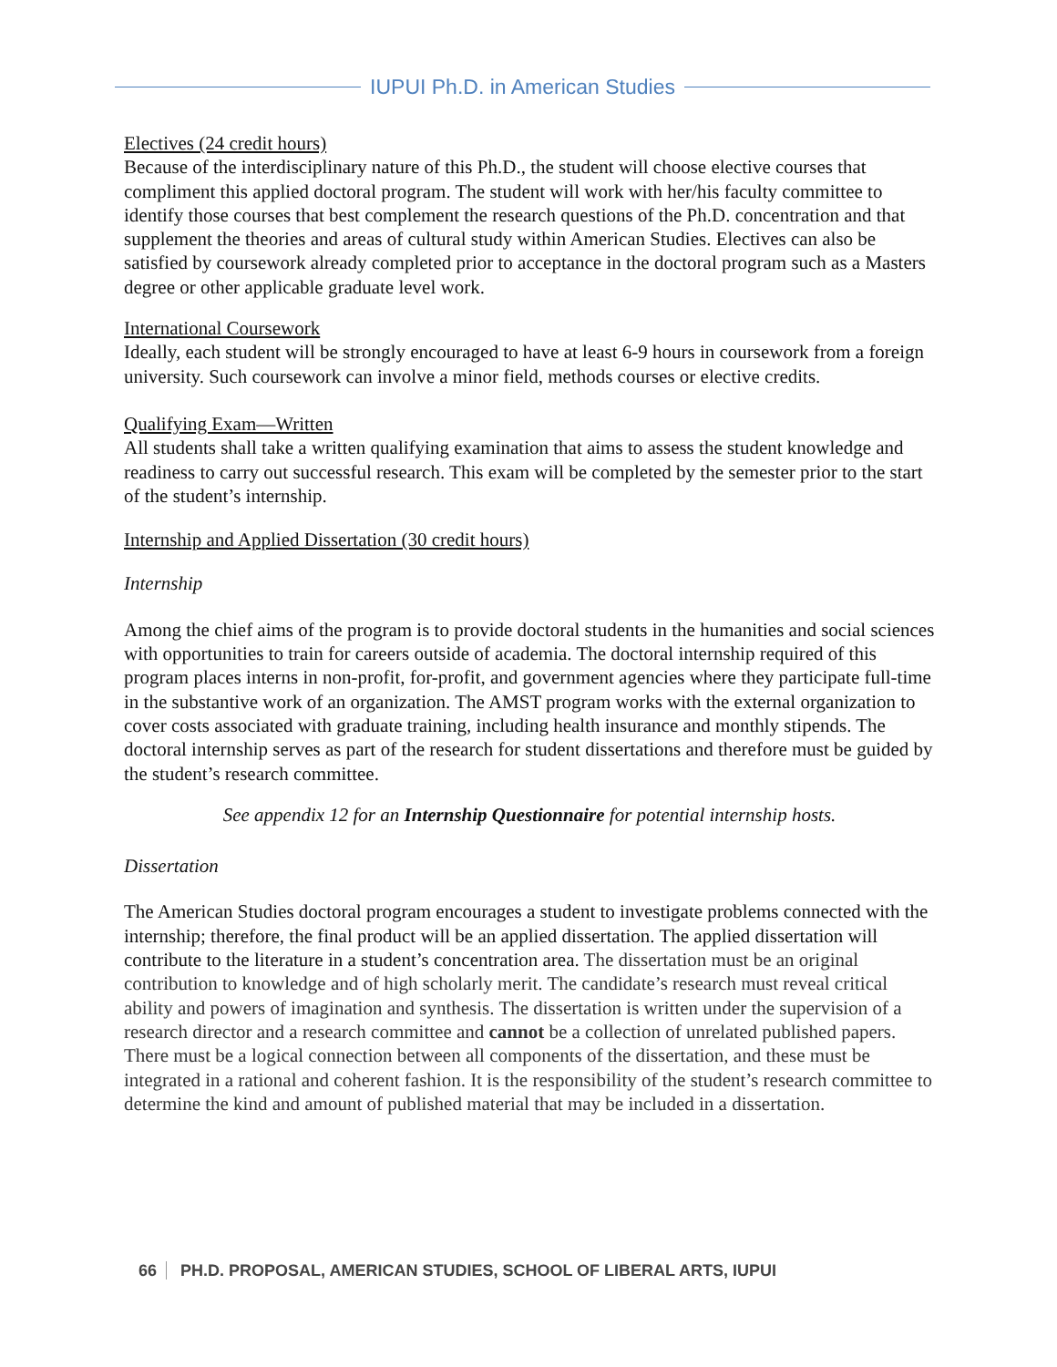IUPUI Ph.D. in American Studies
Electives (24 credit hours)
Because of the interdisciplinary nature of this Ph.D., the student will choose elective courses that compliment this applied doctoral program. The student will work with her/his faculty committee to identify those courses that best complement the research questions of the Ph.D. concentration and that supplement the theories and areas of cultural study within American Studies. Electives can also be satisfied by coursework already completed prior to acceptance in the doctoral program such as a Masters degree or other applicable graduate level work.
International Coursework
Ideally, each student will be strongly encouraged to have at least 6-9 hours in coursework from a foreign university. Such coursework can involve a minor field, methods courses or elective credits.
Qualifying Exam—Written
All students shall take a written qualifying examination that aims to assess the student knowledge and readiness to carry out successful research. This exam will be completed by the semester prior to the start of the student’s internship.
Internship and Applied Dissertation (30 credit hours)
Internship
Among the chief aims of the program is to provide doctoral students in the humanities and social sciences with opportunities to train for careers outside of academia. The doctoral internship required of this program places interns in non-profit, for-profit, and government agencies where they participate full-time in the substantive work of an organization. The AMST program works with the external organization to cover costs associated with graduate training, including health insurance and monthly stipends. The doctoral internship serves as part of the research for student dissertations and therefore must be guided by the student’s research committee.
See appendix 12 for an Internship Questionnaire for potential internship hosts.
Dissertation
The American Studies doctoral program encourages a student to investigate problems connected with the internship; therefore, the final product will be an applied dissertation. The applied dissertation will contribute to the literature in a student’s concentration area. The dissertation must be an original contribution to knowledge and of high scholarly merit. The candidate’s research must reveal critical ability and powers of imagination and synthesis. The dissertation is written under the supervision of a research director and a research committee and cannot be a collection of unrelated published papers. There must be a logical connection between all components of the dissertation, and these must be integrated in a rational and coherent fashion. It is the responsibility of the student’s research committee to determine the kind and amount of published material that may be included in a dissertation.
66 PH.D. PROPOSAL, AMERICAN STUDIES, SCHOOL OF LIBERAL ARTS, IUPUI